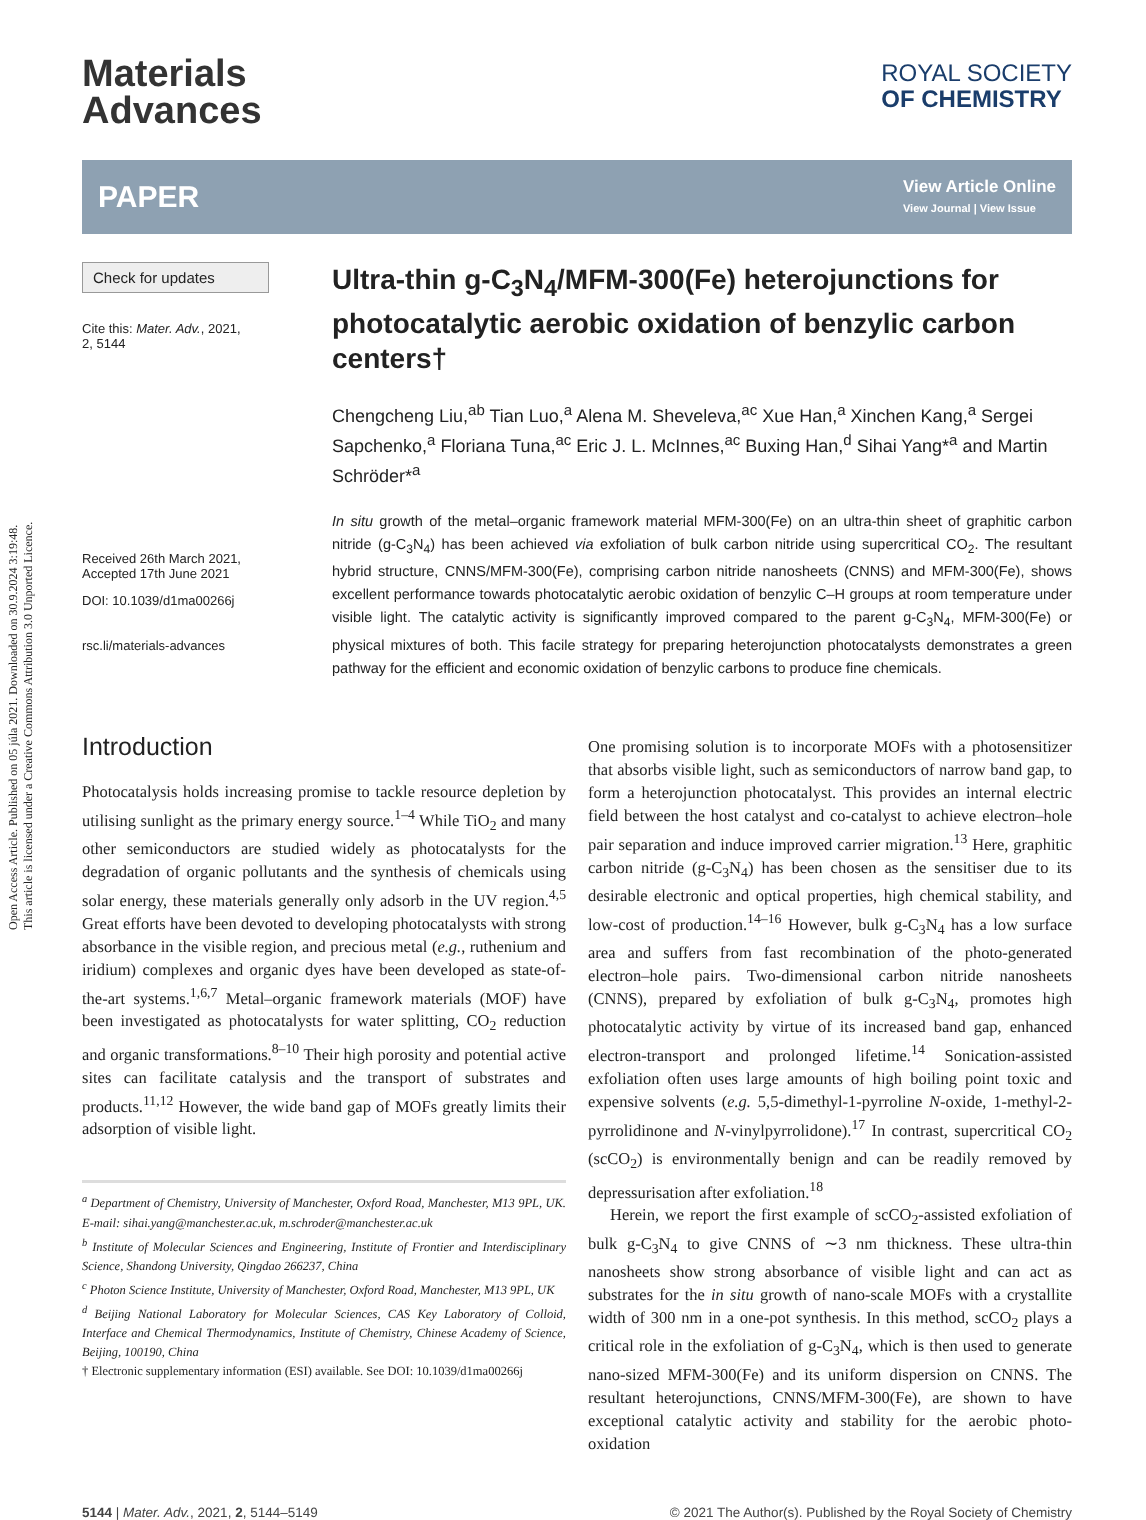Open Access Article. Published on 05 júla 2021. Downloaded on 30.9.2024 3:19:48.
This article is licensed under a Creative Commons Attribution 3.0 Unported Licence.
Materials
Advances
ROYAL SOCIETY
OF CHEMISTRY
PAPER
View Article Online
View Journal | View Issue
Check for updates
Cite this: Mater. Adv., 2021,
2, 5144
Received 26th March 2021,
Accepted 17th June 2021
DOI: 10.1039/d1ma00266j
rsc.li/materials-advances
Ultra-thin g-C<sub>3</sub>N<sub>4</sub>/MFM-300(Fe) heterojunctions for photocatalytic aerobic oxidation of benzylic carbon centers†
Chengcheng Liu,<sup>ab</sup> Tian Luo,<sup>a</sup> Alena M. Sheveleva,<sup>ac</sup> Xue Han,<sup>a</sup> Xinchen Kang,<sup>a</sup> Sergei Sapchenko,<sup>a</sup> Floriana Tuna,<sup>ac</sup> Eric J. L. McInnes,<sup>ac</sup> Buxing Han,<sup>d</sup> Sihai Yang*<sup>a</sup> and Martin Schröder*<sup>a</sup>
In situ growth of the metal–organic framework material MFM-300(Fe) on an ultra-thin sheet of graphitic carbon nitride (g-C<sub>3</sub>N<sub>4</sub>) has been achieved via exfoliation of bulk carbon nitride using supercritical CO<sub>2</sub>. The resultant hybrid structure, CNNS/MFM-300(Fe), comprising carbon nitride nanosheets (CNNS) and MFM-300(Fe), shows excellent performance towards photocatalytic aerobic oxidation of benzylic C–H groups at room temperature under visible light. The catalytic activity is significantly improved compared to the parent g-C<sub>3</sub>N<sub>4</sub>, MFM-300(Fe) or physical mixtures of both. This facile strategy for preparing heterojunction photocatalysts demonstrates a green pathway for the efficient and economic oxidation of benzylic carbons to produce fine chemicals.
Introduction
Photocatalysis holds increasing promise to tackle resource depletion by utilising sunlight as the primary energy source.<sup>1–4</sup> While TiO<sub>2</sub> and many other semiconductors are studied widely as photocatalysts for the degradation of organic pollutants and the synthesis of chemicals using solar energy, these materials generally only adsorb in the UV region.<sup>4,5</sup> Great efforts have been devoted to developing photocatalysts with strong absorbance in the visible region, and precious metal (e.g., ruthenium and iridium) complexes and organic dyes have been developed as state-of-the-art systems.<sup>1,6,7</sup> Metal–organic framework materials (MOF) have been investigated as photocatalysts for water splitting, CO<sub>2</sub> reduction and organic transformations.<sup>8–10</sup> Their high porosity and potential active sites can facilitate catalysis and the transport of substrates and products.<sup>11,12</sup> However, the wide band gap of MOFs greatly limits their adsorption of visible light.
<sup>a</sup> Department of Chemistry, University of Manchester, Oxford Road, Manchester, M13 9PL, UK. E-mail: sihai.yang@manchester.ac.uk, m.schroder@manchester.ac.uk
<sup>b</sup> Institute of Molecular Sciences and Engineering, Institute of Frontier and Interdisciplinary Science, Shandong University, Qingdao 266237, China
<sup>c</sup> Photon Science Institute, University of Manchester, Oxford Road, Manchester, M13 9PL, UK
<sup>d</sup> Beijing National Laboratory for Molecular Sciences, CAS Key Laboratory of Colloid, Interface and Chemical Thermodynamics, Institute of Chemistry, Chinese Academy of Science, Beijing, 100190, China
† Electronic supplementary information (ESI) available. See DOI: 10.1039/d1ma00266j
One promising solution is to incorporate MOFs with a photosensitizer that absorbs visible light, such as semiconductors of narrow band gap, to form a heterojunction photocatalyst. This provides an internal electric field between the host catalyst and co-catalyst to achieve electron–hole pair separation and induce improved carrier migration.<sup>13</sup> Here, graphitic carbon nitride (g-C<sub>3</sub>N<sub>4</sub>) has been chosen as the sensitiser due to its desirable electronic and optical properties, high chemical stability, and low-cost of production.<sup>14–16</sup> However, bulk g-C<sub>3</sub>N<sub>4</sub> has a low surface area and suffers from fast recombination of the photo-generated electron–hole pairs. Two-dimensional carbon nitride nanosheets (CNNS), prepared by exfoliation of bulk g-C<sub>3</sub>N<sub>4</sub>, promotes high photocatalytic activity by virtue of its increased band gap, enhanced electron-transport and prolonged lifetime.<sup>14</sup> Sonication-assisted exfoliation often uses large amounts of high boiling point toxic and expensive solvents (e.g. 5,5-dimethyl-1-pyrroline N-oxide, 1-methyl-2-pyrrolidinone and N-vinylpyrrolidone).<sup>17</sup> In contrast, supercritical CO<sub>2</sub> (scCO<sub>2</sub>) is environmentally benign and can be readily removed by depressurisation after exfoliation.<sup>18</sup>
Herein, we report the first example of scCO<sub>2</sub>-assisted exfoliation of bulk g-C<sub>3</sub>N<sub>4</sub> to give CNNS of ∼3 nm thickness. These ultra-thin nanosheets show strong absorbance of visible light and can act as substrates for the in situ growth of nano-scale MOFs with a crystallite width of 300 nm in a one-pot synthesis. In this method, scCO<sub>2</sub> plays a critical role in the exfoliation of g-C<sub>3</sub>N<sub>4</sub>, which is then used to generate nano-sized MFM-300(Fe) and its uniform dispersion on CNNS. The resultant heterojunctions, CNNS/MFM-300(Fe), are shown to have exceptional catalytic activity and stability for the aerobic photo-oxidation
5144 | Mater. Adv., 2021, 2, 5144–5149 © 2021 The Author(s). Published by the Royal Society of Chemistry